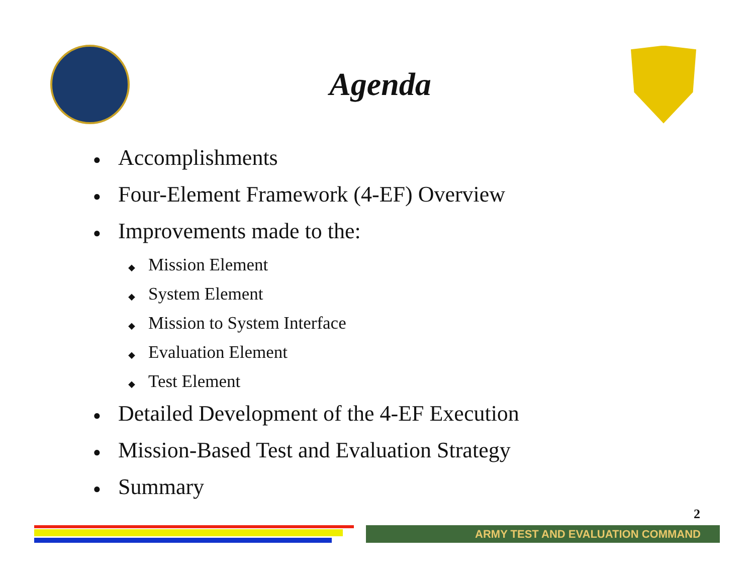Agenda
● Accomplishments
● Four-Element Framework (4-EF) Overview
● Improvements made to the:
◆ Mission Element
◆ System Element
◆ Mission to System Interface
◆ Evaluation Element
◆ Test Element
● Detailed Development of the 4-EF Execution
● Mission-Based Test and Evaluation Strategy
● Summary
2
ARMY TEST AND EVALUATION COMMAND